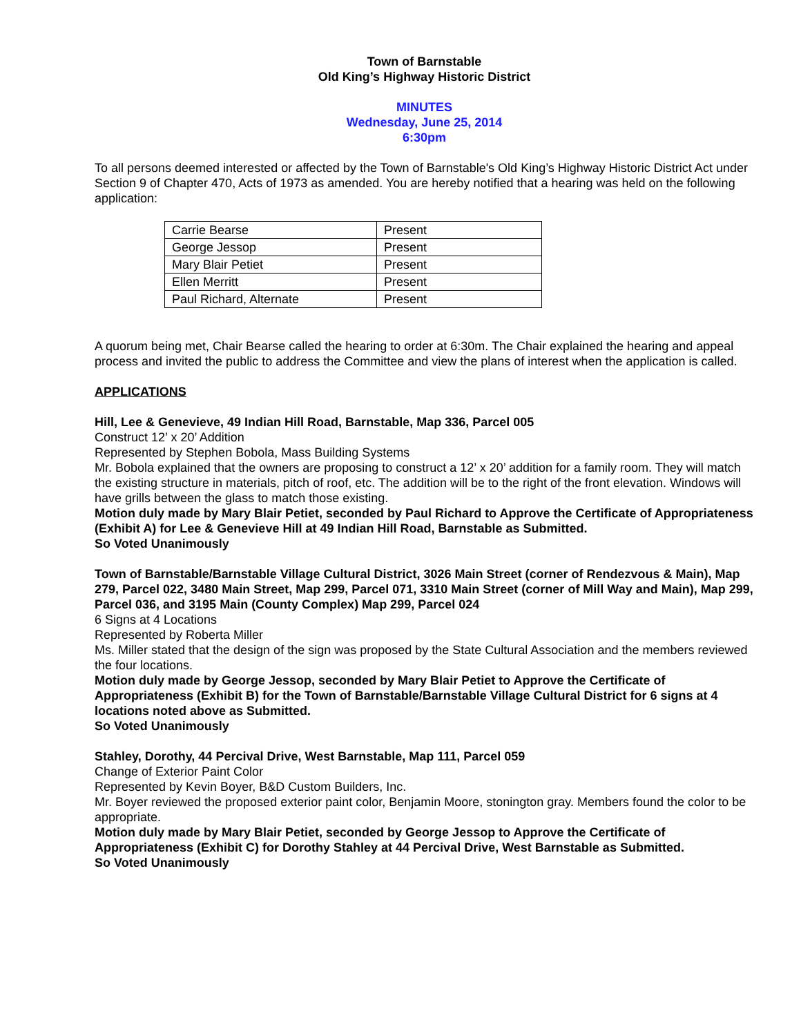Town of Barnstable
Old King’s Highway Historic District
MINUTES
Wednesday, June 25, 2014
6:30pm
To all persons deemed interested or affected by the Town of Barnstable's Old King’s Highway Historic District Act under Section 9 of Chapter 470, Acts of 1973 as amended. You are hereby notified that a hearing was held on the following application:
| Carrie Bearse | Present |
| George Jessop | Present |
| Mary Blair Petiet | Present |
| Ellen Merritt | Present |
| Paul Richard, Alternate | Present |
A quorum being met, Chair Bearse called the hearing to order at 6:30m. The Chair explained the hearing and appeal process and invited the public to address the Committee and view the plans of interest when the application is called.
APPLICATIONS
Hill, Lee & Genevieve, 49 Indian Hill Road, Barnstable, Map 336, Parcel 005
Construct 12’ x 20’ Addition
Represented by Stephen Bobola, Mass Building Systems
Mr. Bobola explained that the owners are proposing to construct a 12’ x 20’ addition for a family room. They will match the existing structure in materials, pitch of roof, etc. The addition will be to the right of the front elevation. Windows will have grills between the glass to match those existing.
Motion duly made by Mary Blair Petiet, seconded by Paul Richard to Approve the Certificate of Appropriateness (Exhibit A) for Lee & Genevieve Hill at 49 Indian Hill Road, Barnstable as Submitted.
So Voted Unanimously
Town of Barnstable/Barnstable Village Cultural District, 3026 Main Street (corner of Rendezvous & Main), Map 279, Parcel 022, 3480 Main Street, Map 299, Parcel 071, 3310 Main Street (corner of Mill Way and Main), Map 299, Parcel 036, and 3195 Main (County Complex) Map 299, Parcel 024
6 Signs at 4 Locations
Represented by Roberta Miller
Ms. Miller stated that the design of the sign was proposed by the State Cultural Association and the members reviewed the four locations.
Motion duly made by George Jessop, seconded by Mary Blair Petiet to Approve the Certificate of Appropriateness (Exhibit B) for the Town of Barnstable/Barnstable Village Cultural District for 6 signs at 4 locations noted above as Submitted.
So Voted Unanimously
Stahley, Dorothy, 44 Percival Drive, West Barnstable, Map 111, Parcel 059
Change of Exterior Paint Color
Represented by Kevin Boyer, B&D Custom Builders, Inc.
Mr. Boyer reviewed the proposed exterior paint color, Benjamin Moore, stonington gray. Members found the color to be appropriate.
Motion duly made by Mary Blair Petiet, seconded by George Jessop to Approve the Certificate of Appropriateness (Exhibit C) for Dorothy Stahley at 44 Percival Drive, West Barnstable as Submitted.
So Voted Unanimously